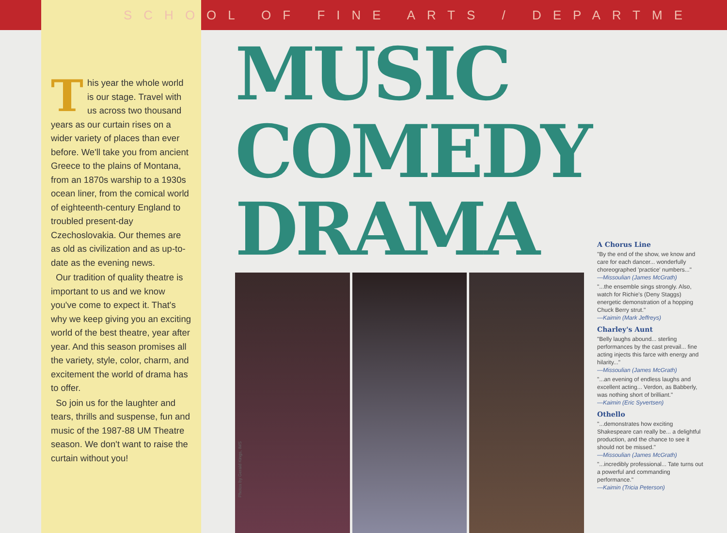SCHOOL OF FINE ARTS / DEPARTME
This year the whole world is our stage. Travel with us across two thousand years as our curtain rises on a wider variety of places than ever before. We'll take you from ancient Greece to the plains of Montana, from an 1870s warship to a 1930s ocean liner, from the comical world of eighteenth-century England to troubled present-day Czechoslovakia. Our themes are as old as civilization and as up-to-date as the evening news.
Our tradition of quality theatre is important to us and we know you've come to expect it. That's why we keep giving you an exciting world of the best theatre, year after year. And this season promises all the variety, style, color, charm, and excitement the world of drama has to offer.
So join us for the laughter and tears, thrills and suspense, fun and music of the 1987-88 UM Theatre season. We don't want to raise the curtain without you!
MUSIC
COMEDY
DRAMA
Photos by Gerald Kings, IMS
A Chorus Line
"By the end of the show, we know and care for each dancer... wonderfully choreographed 'practice' numbers..."
—Missoulian (James McGrath)
"...the ensemble sings strongly. Also, watch for Richie's (Deny Staggs) energetic demonstration of a hopping Chuck Berry strut."
—Kaimin (Mark Jeffreys)
Charley's Aunt
"Belly laughs abound... sterling performances by the cast prevail... fine acting injects this farce with energy and hilarity..."
—Missoulian (James McGrath)
"...an evening of endless laughs and excellent acting... Verdon, as Babberly, was nothing short of brilliant."
—Kaimin (Eric Syvertsen)
Othello
"...demonstrates how exciting Shakespeare can really be... a delightful production, and the chance to see it should not be missed."
—Missoulian (James McGrath)
"...incredibly professional... Tate turns out a powerful and commanding performance."
—Kaimin (Tricia Peterson)